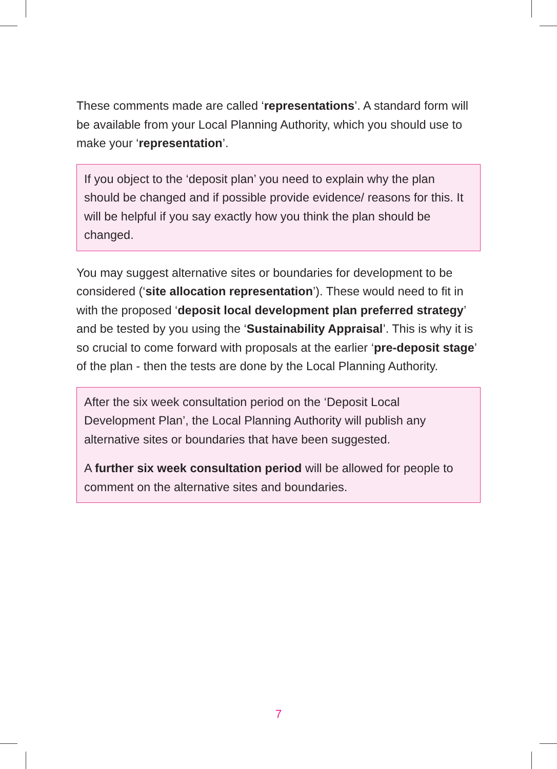These comments made are called ‘representations’. A standard form will be available from your Local Planning Authority, which you should use to make your ‘representation’.
If you object to the ‘deposit plan’ you need to explain why the plan should be changed and if possible provide evidence/ reasons for this. It will be helpful if you say exactly how you think the plan should be changed.
You may suggest alternative sites or boundaries for development to be considered (‘site allocation representation’). These would need to fit in with the proposed ‘deposit local development plan preferred strategy’ and be tested by you using the ‘Sustainability Appraisal’. This is why it is so crucial to come forward with proposals at the earlier ‘pre-deposit stage’ of the plan - then the tests are done by the Local Planning Authority.
After the six week consultation period on the ‘Deposit Local Development Plan’, the Local Planning Authority will publish any alternative sites or boundaries that have been suggested.
A further six week consultation period will be allowed for people to comment on the alternative sites and boundaries.
7